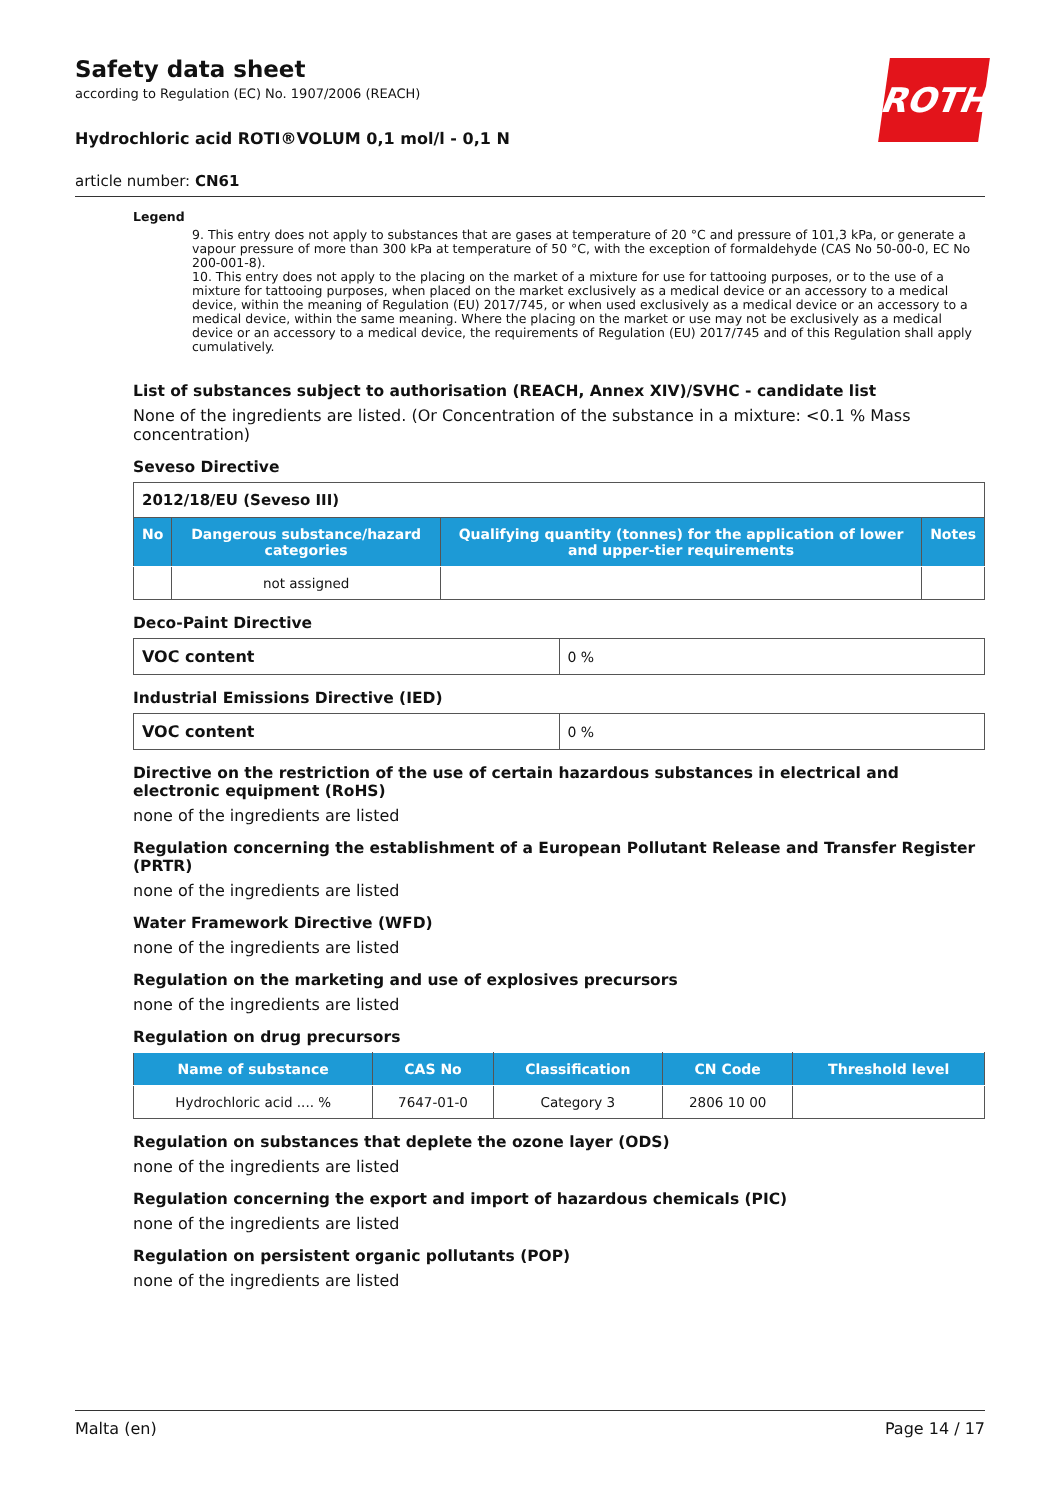ROTH
Safety data sheet
according to Regulation (EC) No. 1907/2006 (REACH)
Hydrochloric acid ROTI®VOLUM 0,1 mol/l - 0,1 N
article number: CN61
Legend
9. This entry does not apply to substances that are gases at temperature of 20 °C and pressure of 101,3 kPa, or generate a vapour pressure of more than 300 kPa at temperature of 50 °C, with the exception of formaldehyde (CAS No 50-00-0, EC No 200-001-8).
10. This entry does not apply to the placing on the market of a mixture for use for tattooing purposes, or to the use of a mixture for tattooing purposes, when placed on the market exclusively as a medical device or an accessory to a medical device, within the meaning of Regulation (EU) 2017/745, or when used exclusively as a medical device or an accessory to a medical device, within the same meaning. Where the placing on the market or use may not be exclusively as a medical device or an accessory to a medical device, the requirements of Regulation (EU) 2017/745 and of this Regulation shall apply cumulatively.
List of substances subject to authorisation (REACH, Annex XIV)/SVHC - candidate list
None of the ingredients are listed. (Or Concentration of the substance in a mixture: <0.1 % Mass concentration)
Seveso Directive
| 2012/18/EU (Seveso III) | | | |
| No | Dangerous substance/hazard categories | Qualifying quantity (tonnes) for the application of lower and upper-tier requirements | Notes |
| | not assigned | | |
Deco-Paint Directive
| VOC content | 0 % |
Industrial Emissions Directive (IED)
| VOC content | 0 % |
Directive on the restriction of the use of certain hazardous substances in electrical and electronic equipment (RoHS)
none of the ingredients are listed
Regulation concerning the establishment of a European Pollutant Release and Transfer Register (PRTR)
none of the ingredients are listed
Water Framework Directive (WFD)
none of the ingredients are listed
Regulation on the marketing and use of explosives precursors
none of the ingredients are listed
Regulation on drug precursors
| Name of substance | CAS No | Classification | CN Code | Threshold level |
| --- | --- | --- | --- | --- |
| Hydrochloric acid .... % | 7647-01-0 | Category 3 | 2806 10 00 | |
Regulation on substances that deplete the ozone layer (ODS)
none of the ingredients are listed
Regulation concerning the export and import of hazardous chemicals (PIC)
none of the ingredients are listed
Regulation on persistent organic pollutants (POP)
none of the ingredients are listed
Malta (en) Page 14 / 17